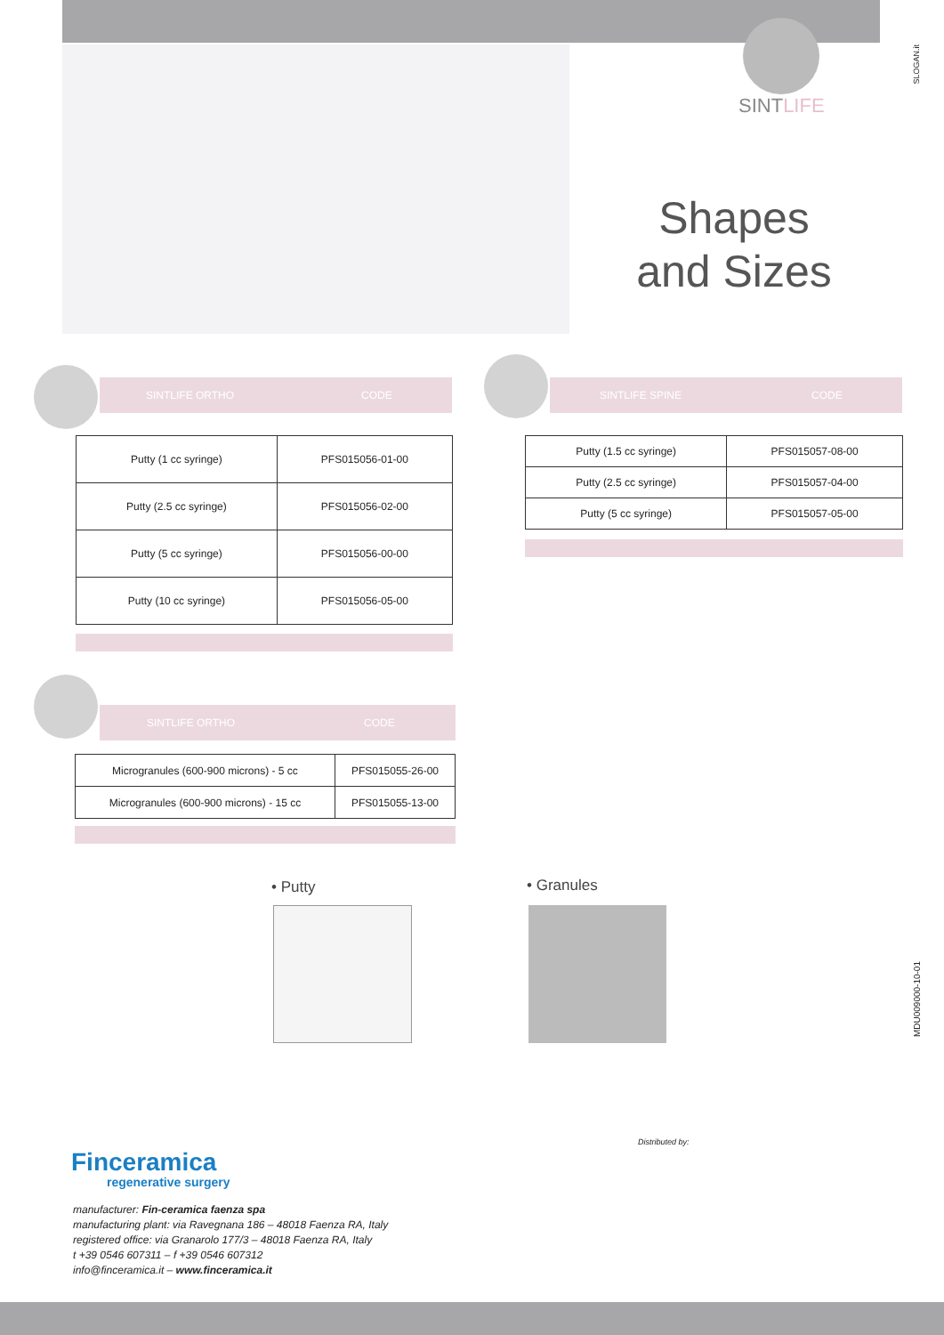SINTLIFE
Shapes
and Sizes
SLOGAN.it
SINTLIFE ORTHO CODE
| Putty (1 cc syringe) | PFS015056-01-00 |
| Putty (2.5 cc syringe) | PFS015056-02-00 |
| Putty (5 cc syringe) | PFS015056-00-00 |
| Putty (10 cc syringe) | PFS015056-05-00 |
SINTLIFE SPINE CODE
| Putty (1.5 cc syringe) | PFS015057-08-00 |
| Putty (2.5 cc syringe) | PFS015057-04-00 |
| Putty (5 cc syringe) | PFS015057-05-00 |
SINTLIFE ORTHO CODE
| Microgranules (600-900 microns) - 5 cc | PFS015055-26-00 |
| Microgranules (600-900 microns) - 15 cc | PFS015055-13-00 |
• Putty • Granules
MDU009000-10-01
Finceramica
regenerative surgery
manufacturer: Fin-ceramica faenza spa
manufacturing plant: via Ravegnana 186 – 48018 Faenza RA, Italy
registered office: via Granarolo 177/3 – 48018 Faenza RA, Italy
t +39 0546 607311 – f +39 0546 607312
info@finceramica.it – www.finceramica.it
Distributed by: